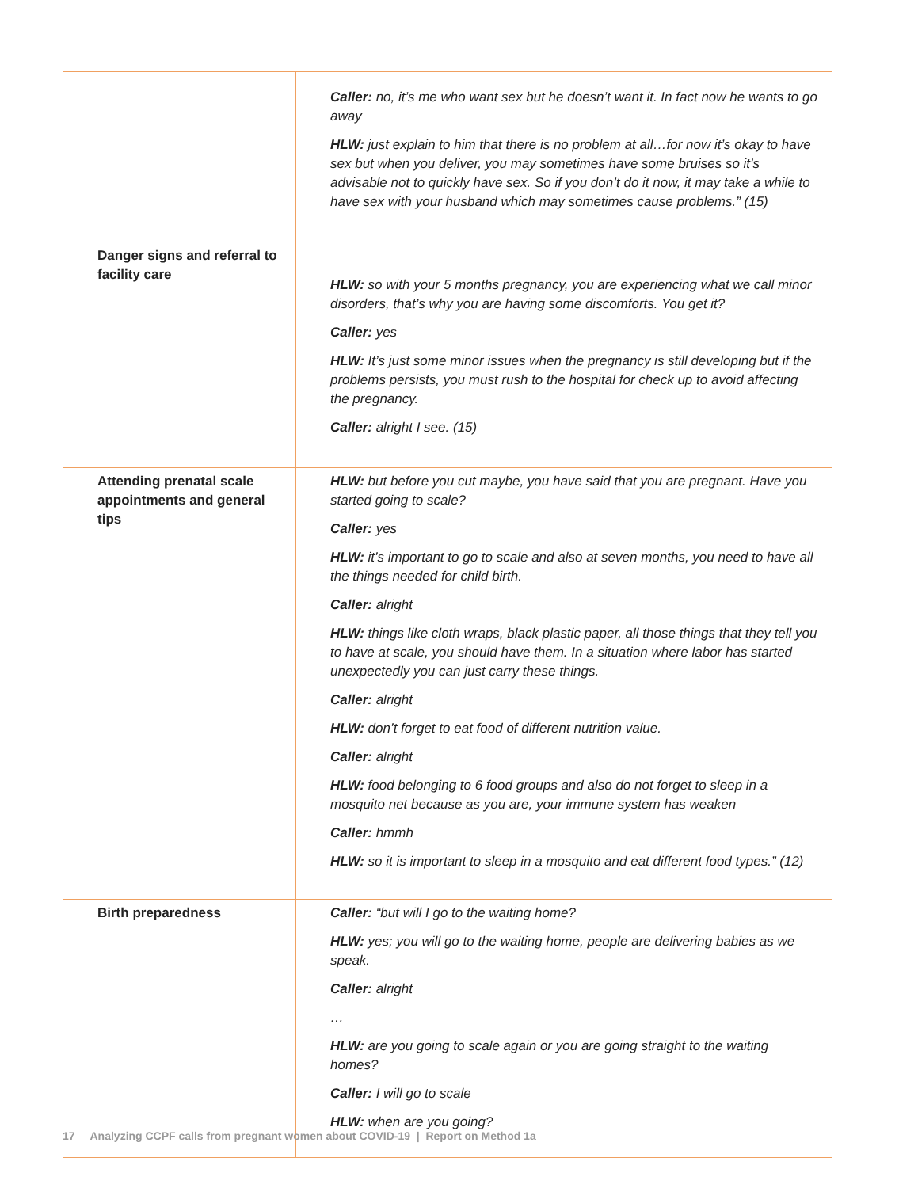| | Caller: no, it’s me who want sex but he doesn’t want it. In fact now he wants to go away HLW: just explain to him that there is no problem at all…for now it’s okay to have sex but when you deliver, you may sometimes have some bruises so it’s advisable not to quickly have sex. So if you don’t do it now, it may take a while to have sex with your husband which may sometimes cause problems.” (15) |
| Danger signs and referral to facility care | HLW: so with your 5 months pregnancy, you are experiencing what we call minor disorders, that’s why you are having some discomforts. You get it? Caller: yes HLW: It’s just some minor issues when the pregnancy is still developing but if the problems persists, you must rush to the hospital for check up to avoid affecting the pregnancy. Caller: alright I see. (15) |
| Attending prenatal scale appointments and general tips | HLW: but before you cut maybe, you have said that you are pregnant. Have you started going to scale? Caller: yes HLW: it’s important to go to scale and also at seven months, you need to have all the things needed for child birth. Caller: alright HLW: things like cloth wraps, black plastic paper, all those things that they tell you to have at scale, you should have them. In a situation where labor has started unexpectedly you can just carry these things. Caller: alright HLW: don’t forget to eat food of different nutrition value. Caller: alright HLW: food belonging to 6 food groups and also do not forget to sleep in a mosquito net because as you are, your immune system has weaken Caller: hmmh HLW: so it is important to sleep in a mosquito and eat different food types.” (12) |
| Birth preparedness | Caller: “but will I go to the waiting home? HLW: yes; you will go to the waiting home, people are delivering babies as we speak. Caller: alright … HLW: are you going to scale again or you are going straight to the waiting homes? Caller: I will go to scale HLW: when are you going? |
17 Analyzing CCPF calls from pregnant women about COVID-19 | Report on Method 1a